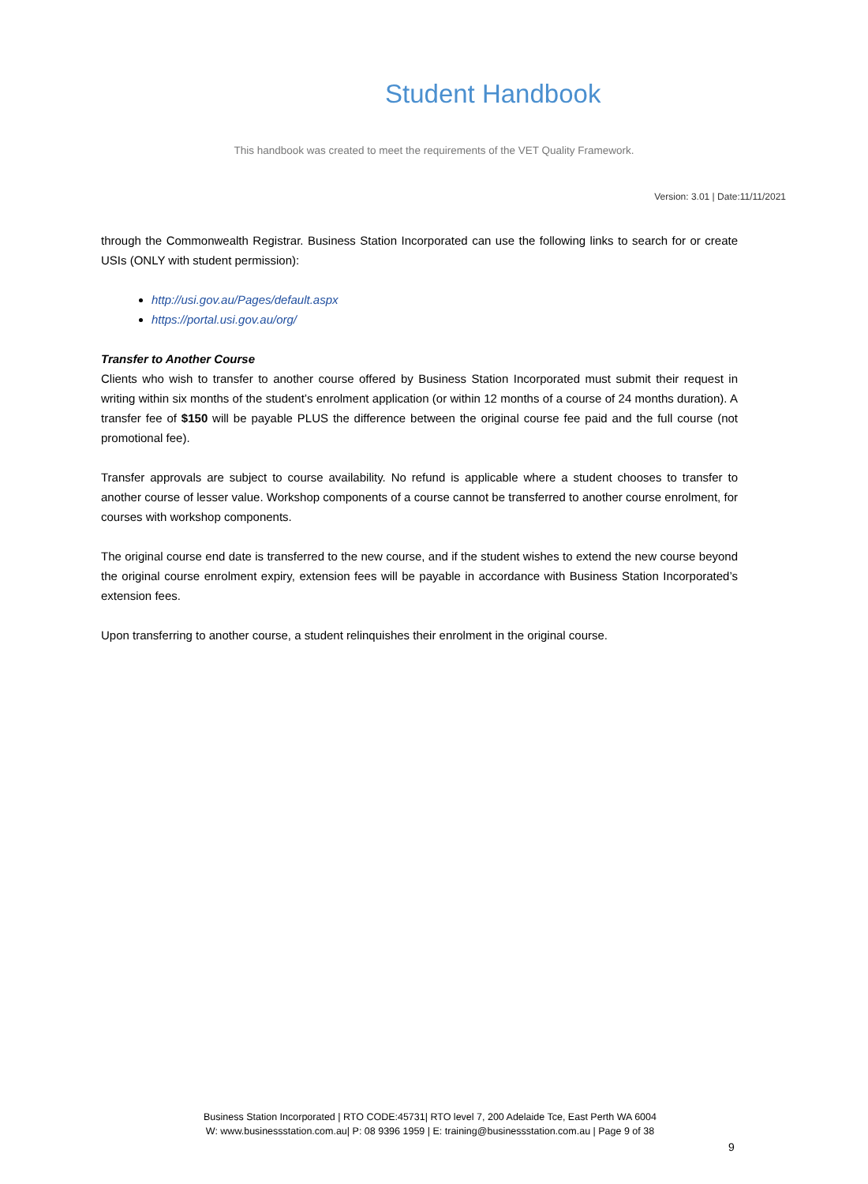Student Handbook
This handbook was created to meet the requirements of the VET Quality Framework.
Version: 3.01 | Date:11/11/2021
through the Commonwealth Registrar. Business Station Incorporated can use the following links to search for or create USIs (ONLY with student permission):
http://usi.gov.au/Pages/default.aspx
https://portal.usi.gov.au/org/
Transfer to Another Course
Clients who wish to transfer to another course offered by Business Station Incorporated must submit their request in writing within six months of the student’s enrolment application (or within 12 months of a course of 24 months duration). A transfer fee of $150 will be payable PLUS the difference between the original course fee paid and the full course (not promotional fee).
Transfer approvals are subject to course availability. No refund is applicable where a student chooses to transfer to another course of lesser value. Workshop components of a course cannot be transferred to another course enrolment, for courses with workshop components.
The original course end date is transferred to the new course, and if the student wishes to extend the new course beyond the original course enrolment expiry, extension fees will be payable in accordance with Business Station Incorporated’s extension fees.
Upon transferring to another course, a student relinquishes their enrolment in the original course.
Business Station Incorporated | RTO CODE:45731| RTO level 7, 200 Adelaide Tce, East Perth WA 6004
W: www.businessstation.com.au| P: 08 9396 1959 | E: training@businessstation.com.au | Page 9 of 38
9